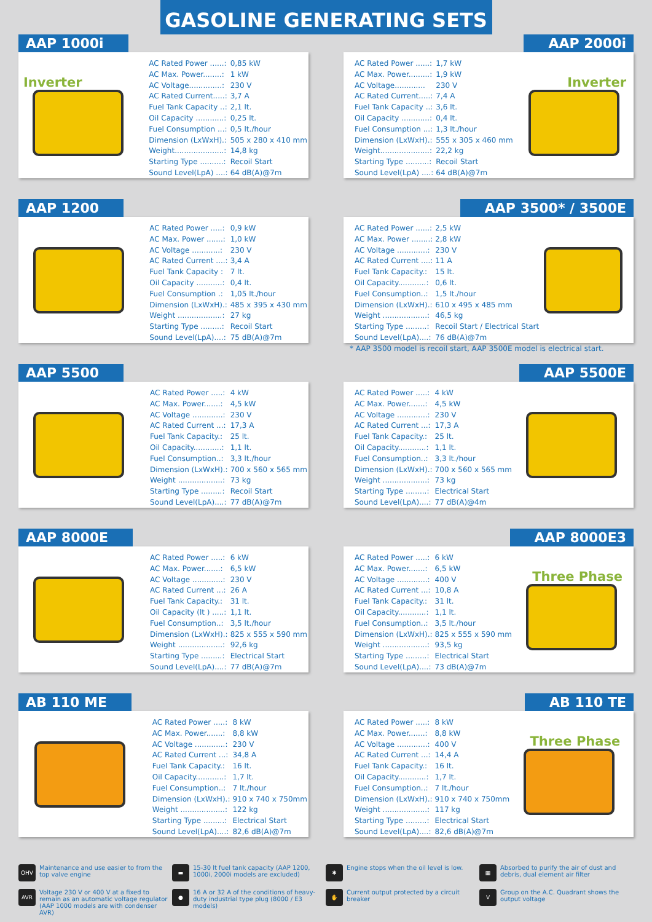GASOLINE GENERATING SETS
AAP 1000i
Inverter
| AC Rated Power ......: | 0,85 kW |
| AC Max. Power........: | 1 kW |
| AC Voltage..............: | 230 V |
| AC Rated Current.....: | 3,7 A |
| Fuel Tank Capacity ..: | 2,1 lt. |
| Oil Capacity ............: | 0,25 lt. |
| Fuel Consumption ...: | 0,5 lt./hour |
| Dimension (LxWxH).: | 505 x 280 x 410 mm |
| Weight.....................: | 14,8 kg |
| Starting Type ..........: | Recoil Start |
| Sound Level(LpA) ....: | 64 dB(A)@7m |
AAP 2000i
| AC Rated Power ......: | 1,7 kW |
| AC Max. Power.........: | 1,9 kW |
| AC Voltage............. | 230 V |
| AC Rated Current.....: | 7,4 A |
| Fuel Tank Capacity ..: | 3,6 lt. |
| Oil Capacity ............: | 0,4 lt. |
| Fuel Consumption ...: | 1,3 lt./hour |
| Dimension (LxWxH).: | 555 x 305 x 460 mm |
| Weight.....................: | 22,2 kg |
| Starting Type ..........: | Recoil Start |
| Sound Level(LpA) ....: | 64 dB(A)@7m |
Inverter
AAP 1200
| AC Rated Power .....: | 0,9 kW |
| AC Max. Power .......: | 1,0 kW |
| AC Voltage ............: | 230 V |
| AC Rated Current ....: | 3,4 A |
| Fuel Tank Capacity : | 7 lt. |
| Oil Capacity ...........: | 0,4 lt. |
| Fuel Consumption .: | 1,05 lt./hour |
| Dimension (LxWxH).: | 485 x 395 x 430 mm |
| Weight ...................: | 27 kg |
| Starting Type .........: | Recoil Start |
| Sound Level(LpA)....: | 75 dB(A)@7m |
AAP 3500* / 3500E
| AC Rated Power ......: | 2,5 kW |
| AC Max. Power ........: | 2,8 kW |
| AC Voltage .............: | 230 V |
| AC Rated Current ....: | 11 A |
| Fuel Tank Capacity.: | 15 lt. |
| Oil Capacity............: | 0,6 lt. |
| Fuel Consumption..: | 1,5 lt./hour |
| Dimension (LxWxH).: | 610 x 495 x 485 mm |
| Weight ...................: | 46,5 kg |
| Starting Type .........: | Recoil Start / Electrical Start |
| Sound Level(LpA)....: | 76 dB(A)@7m |
* AAP 3500 model is recoil start, AAP 3500E model is electrical start.
AAP 5500
| AC Rated Power .....: | 4 kW |
| AC Max. Power.......: | 4,5 kW |
| AC Voltage .............: | 230 V |
| AC Rated Current ...: | 17,3 A |
| Fuel Tank Capacity.: | 25 lt. |
| Oil Capacity............: | 1,1 lt. |
| Fuel Consumption..: | 3,3 lt./hour |
| Dimension (LxWxH).: | 700 x 560 x 565 mm |
| Weight ...................: | 73 kg |
| Starting Type .........: | Recoil Start |
| Sound Level(LpA)....: | 77 dB(A)@7m |
AAP 5500E
| AC Rated Power .....: | 4 kW |
| AC Max. Power.......: | 4,5 kW |
| AC Voltage .............: | 230 V |
| AC Rated Current ...: | 17,3 A |
| Fuel Tank Capacity.: | 25 lt. |
| Oil Capacity............: | 1,1 lt. |
| Fuel Consumption..: | 3,3 lt./hour |
| Dimension (LxWxH).: | 700 x 560 x 565 mm |
| Weight ...................: | 73 kg |
| Starting Type .........: | Electrical Start |
| Sound Level(LpA)....: | 77 dB(A)@4m |
AAP 8000E
| AC Rated Power .....: | 6 kW |
| AC Max. Power.......: | 6,5 kW |
| AC Voltage .............: | 230 V |
| AC Rated Current ...: | 26 A |
| Fuel Tank Capacity.: | 31 lt. |
| Oil Capacity (lt ) .....: | 1,1 lt. |
| Fuel Consumption..: | 3,5 lt./hour |
| Dimension (LxWxH).: | 825 x 555 x 590 mm |
| Weight ...................: | 92,6 kg |
| Starting Type .........: | Electrical Start |
| Sound Level(LpA)....: | 77 dB(A)@7m |
AAP 8000E3
| AC Rated Power .....: | 6 kW |
| AC Max. Power.......: | 6,5 kW |
| AC Voltage .............: | 400 V |
| AC Rated Current ...: | 10,8 A |
| Fuel Tank Capacity.: | 31 lt. |
| Oil Capacity............: | 1,1 lt. |
| Fuel Consumption..: | 3,5 lt./hour |
| Dimension (LxWxH).: | 825 x 555 x 590 mm |
| Weight ...................: | 93,5 kg |
| Starting Type .........: | Electrical Start |
| Sound Level(LpA)....: | 73 dB(A)@7m |
Three Phase
AB 110 ME
| AC Rated Power .....: | 8 kW |
| AC Max. Power.......: | 8,8 kW |
| AC Voltage .............: | 230 V |
| AC Rated Current ...: | 34,8 A |
| Fuel Tank Capacity.: | 16 lt. |
| Oil Capacity............: | 1,7 lt. |
| Fuel Consumption..: | 7 lt./hour |
| Dimension (LxWxH).: | 910 x 740 x 750mm |
| Weight ...................: | 122 kg |
| Starting Type .........: | Electrical Start |
| Sound Level(LpA)....: | 82,6 dB(A)@7m |
AB 110 TE
| AC Rated Power .....: | 8 kW |
| AC Max. Power.......: | 8,8 kW |
| AC Voltage .............: | 400 V |
| AC Rated Current ...: | 14,4 A |
| Fuel Tank Capacity.: | 16 lt. |
| Oil Capacity............: | 1,7 lt. |
| Fuel Consumption..: | 7 lt./hour |
| Dimension (LxWxH).: | 910 x 740 x 750mm |
| Weight ...................: | 117 kg |
| Starting Type .........: | Electrical Start |
| Sound Level(LpA)....: | 82,6 dB(A)@7m |
Three Phase
OHV Maintenance and use easier to from the top valve engine
▬ 15-30 lt fuel tank capacity (AAP 1200, 1000i, 2000i models are excluded)
✱ Engine stops when the oil level is low.
▦ Absorbed to purify the air of dust and debris, dual element air filter
AVR Voltage 230 V or 400 V at a fixed to remain as an automatic voltage regulator (AAP 1000 models are with condenser AVR)
● 16 A or 32 A of the conditions of heavy-duty industrial type plug (8000 / E3 models)
✋ Current output protected by a circuit breaker
V Group on the A.C. Quadrant shows the output voltage